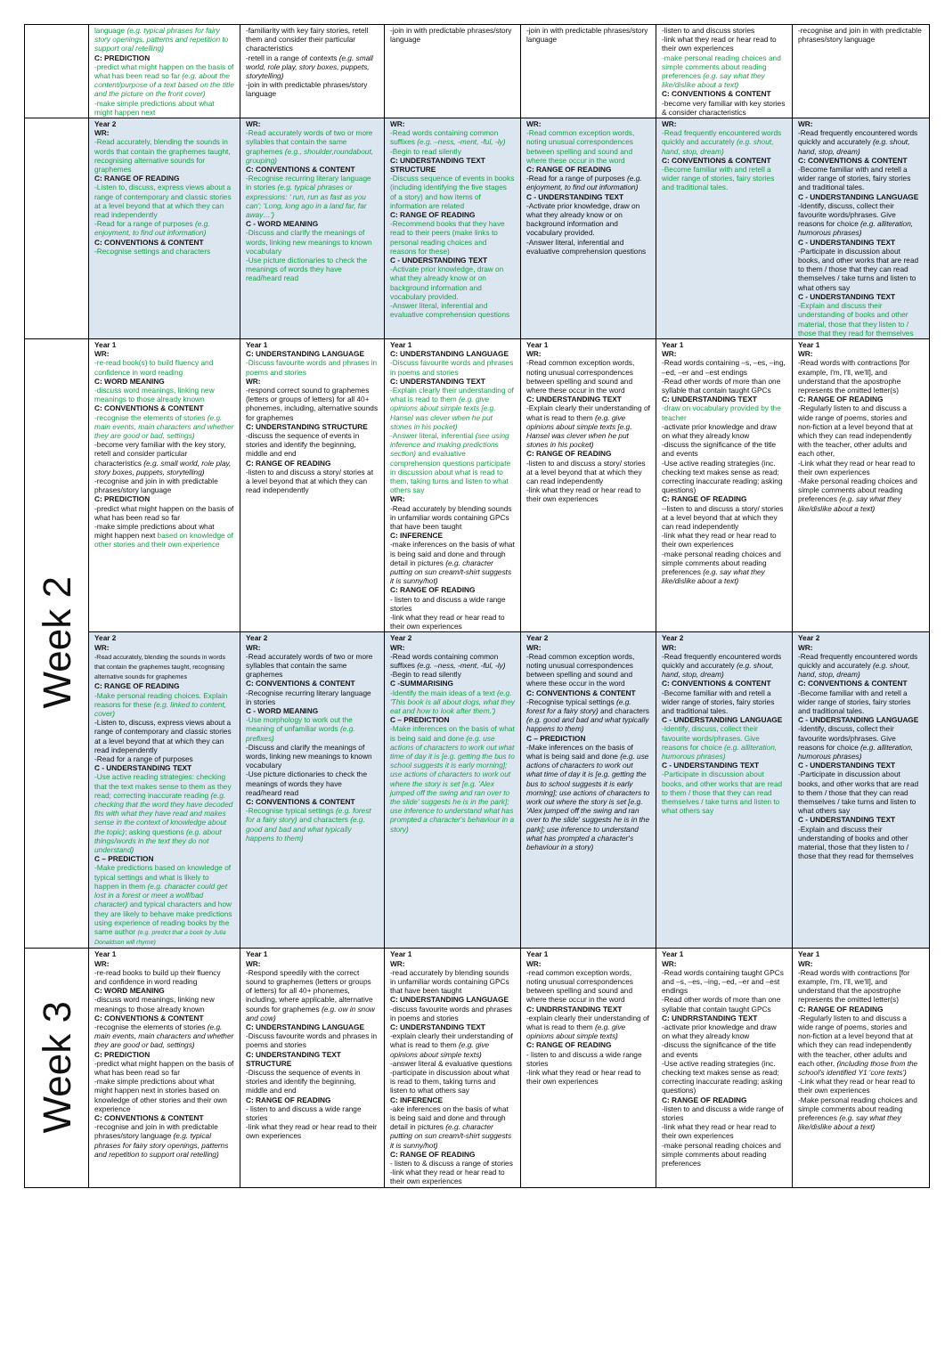| | language (e.g. typical phrases for fairy story openings, patterns and repetition to support oral retelling) C: PREDICTION -predict what might happen on the basis of what has been read so far (e.g. about the content/purpose of a text based on the title and the picture on the front cover) -make simple predictions about what might happen next | -familiarity with key fairy stories, retell them and consider their particular characteristics -retell in a range of contexts (e.g. small world, role play, story boxes, puppets, storytelling) -join in with predictable phrases/story language | -join in with predictable phrases/story language | -join in with predictable phrases/story language | -listen to and discuss stories -link what they read or hear read to their own experiences -make personal reading choices and simple comments about reading preferences (e.g. say what they like/dislike about a text) C: CONVENTIONS & CONTENT -become very familiar with key stories & consider characteristics | -recognise and join in with predictable phrases/story language |
| | Year 2 WR: -Read accurately, blending the sounds in words that contain the graphemes taught, recognising alternative sounds for graphemes C: RANGE OF READING -Listen to, discuss, express views about a range of contemporary and classic stories at a level beyond that at which they can read independently -Read for a range of purposes (e.g. enjoyment, to find out information) C: CONVENTIONS & CONTENT -Recognise settings and characters | WR: -Read accurately words of two or more syllables that contain the same graphemes (e.g., shoulder,roundabout, grouping) C: CONVENTIONS & CONTENT -Recognise recurring literary language in stories (e.g. typical phrases or expressions: ' run, run as fast as you can'; 'Long, long ago in a land far, far away…') C - WORD MEANING -Discuss and clarify the meanings of words, linking new meanings to known vocabulary -Use picture dictionaries to check the meanings of words they have read/heard read | WR: -Read words containing common suffixes (e.g. –ness, -ment, -ful, -ly) -Begin to read silently C: UNDERSTANDING TEXT STRUCTURE -Discuss sequence of events in books (including identifying the five stages of a story) and how items of information are related C: RANGE OF READING -Recommend books that they have read to their peers (make links to personal reading choices and reasons for these) C - UNDERSTANDING TEXT -Activate prior knowledge, draw on what they already know or on background information and vocabulary provided. -Answer literal, inferential and evaluative comprehension questions | WR: -Read common exception words, noting unusual correspondences between spelling and sound and where these occur in the word C: RANGE OF READING -Read for a range of purposes (e.g. enjoyment, to find out information) C - UNDERSTANDING TEXT -Activate prior knowledge, draw on what they already know or on background information and vocabulary provided. -Answer literal, inferential and evaluative comprehension questions | WR: -Read frequently encountered words quickly and accurately (e.g. shout, hand, stop, dream) C: CONVENTIONS & CONTENT -Become familiar with and retell a wider range of stories, fairy stories and traditional tales. | WR: -Read frequently encountered words quickly and accurately (e.g. shout, hand, stop, dream) C: CONVENTIONS & CONTENT -Become familiar with and retell a wider range of stories, fairy stories and traditional tales. C - UNDERSTANDING LANGUAGE -Identify, discuss, collect their favourite words/phrases. Give reasons for choice (e.g. alliteration, humorous phrases) C - UNDERSTANDING TEXT -Participate in discussion about books, and other works that are read to them / those that they can read themselves / take turns and listen to what others say C - UNDERSTANDING TEXT -Explain and discuss their understanding of books and other material, those that they listen to / those that they read for themselves |
| Week 2 | Year 1 WR: -re-read book(s) to build fluency and confidence in word reading C: WORD MEANING -discuss word meanings, linking new meanings to those already known C: CONVENTIONS & CONTENT -recognise the elements of stories (e.g. main events, main characters and whether they are good or bad, settings) -become very familiar with the key story, retell and consider particular characteristics (e.g. small world, role play, story boxes, puppets, storytelling) -recognise and join in with predictable phrases/story language C: PREDICTION -predict what might happen on the basis of what has been read so far -make simple predictions about what might happen next based on knowledge of other stories and their own experience | Year 1 C: UNDERSTANDING LANGUAGE -Discuss favourite words and phrases in poems and stories WR: -respond correct sound to graphemes (letters or groups of letters) for all 40+ phonemes, including, alternative sounds for graphemes C: UNDERSTANDING STRUCTURE -discuss the sequence of events in stories and identify the beginning, middle and end C: RANGE OF READING -listen to and discuss a story/ stories at a level beyond that at which they can read independently | Year 1 C: UNDERSTANDING LANGUAGE -Discuss favourite words and phrases in poems and stories C: UNDERSTANDING TEXT -Explain clearly their understanding of what is read to them (e.g. give opinions about simple texts [e.g. Hansel was clever when he put stones in his pocket) -Answer literal, inferential (see using inference and making predictions section) and evaluative comprehension questions participate in discussion about what is read to them, taking turns and listen to what others say WR: -Read accurately by blending sounds in unfamiliar words containing GPCs that have been taught C: INFERENCE -make inferences on the basis of what is being said and done and through detail in pictures (e.g. character putting on sun cream/t-shirt suggests it is sunny/hot) C: RANGE OF READING - listen to and discuss a wide range stories -link what they read or hear read to their own experiences | Year 1 WR: -Read common exception words, noting unusual correspondences between spelling and sound and where these occur in the word C: UNDERSTANDING TEXT -Explain clearly their understanding of what is read to them (e.g. give opinions about simple texts [e.g. Hansel was clever when he put stones in his pocket) C: RANGE OF READING -listen to and discuss a story/ stories at a level beyond that at which they can read independently -link what they read or hear read to their own experiences | Year 1 WR: -Read words containing –s, –es, –ing, –ed, –er and –est endings -Read other words of more than one syllable that contain taught GPCs C: UNDERSTANDING TEXT -draw on vocabulary provided by the teacher -activate prior knowledge and draw on what they already know -discuss the significance of the title and events -Use active reading strategies (inc. checking text makes sense as read; correcting inaccurate reading; asking questions) C: RANGE OF READING --listen to and discuss a story/ stories at a level beyond that at which they can read independently -link what they read or hear read to their own experiences -make personal reading choices and simple comments about reading preferences (e.g. say what they like/dislike about a text) | Year 1 WR: -Read words with contractions [for example, I'm, I'll, we'll], and understand that the apostrophe represents the omitted letter(s) C: RANGE OF READING -Regularly listen to and discuss a wide range of poems, stories and non-fiction at a level beyond that at which they can read independently with the teacher, other adults and each other, -Link what they read or hear read to their own experiences -Make personal reading choices and simple comments about reading preferences (e.g. say what they like/dislike about a text) |
| | Year 2 WR: -Read accurately, blending the sounds in words that contain the graphemes taught, recognising alternative sounds for graphemes C: RANGE OF READING -Make personal reading choices. Explain reasons for these (e.g. linked to content, cover) -Listen to, discuss, express views about a range of contemporary and classic stories at a level beyond that at which they can read independently -Read for a range of purposes C - UNDERSTANDING TEXT -Use active reading strategies: checking that the text makes sense to them as they read; correcting inaccurate reading (e.g. checking that the word they have decoded fits with what they have read and makes sense in the context of knowledge about the topic) ; asking questions (e.g. about things/words in the text they do not understand) C – PREDICTION -Make predictions based on knowledge of typical settings and what is likely to happen in them (e.g. character could get lost in a forest or meet a wolf/bad character) and typical characters and how they are likely to behave make predictions using experience of reading books by the same author (e.g. predict that a book by Julia Donaldson will rhyme) | Year 2 WR: -Read accurately words of two or more syllables that contain the same graphemes C: CONVENTIONS & CONTENT -Recognise recurring literary language in stories C - WORD MEANING -Use morphology to work out the meaning of unfamiliar words (e.g. prefixes) -Discuss and clarify the meanings of words, linking new meanings to known vocabulary -Use picture dictionaries to check the meanings of words they have read/heard read C: CONVENTIONS & CONTENT -Recognise typical settings (e.g. forest for a fairy story) and characters (e.g. good and bad and what typically happens to them) | Year 2 WR: -Read words containing common suffixes (e.g. –ness, -ment, -ful, -ly) -Begin to read silently C -SUMMARISING -Identify the main ideas of a text (e.g. 'This book is all about dogs, what they eat and how to look after them.') C – PREDICTION -Make inferences on the basis of what is being said and done (e.g. use actions of characters to work out what time of day it is [e.g. getting the bus to school suggests it is early morning]; use actions of characters to work out where the story is set [e.g. 'Alex jumped off the swing and ran over to the slide' suggests he is in the park]; use inference to understand what has prompted a character's behaviour in a story) | Year 2 WR: -Read common exception words, noting unusual correspondences between spelling and sound and where these occur in the word C: CONVENTIONS & CONTENT -Recognise typical settings (e.g. forest for a fairy story) and characters (e.g. good and bad and what typically happens to them) C – PREDICTION -Make inferences on the basis of what is being said and done (e.g. use actions of characters to work out what time of day it is [e.g. getting the bus to school suggests it is early morning]; use actions of characters to work out where the story is set [e.g. 'Alex jumped off the swing and ran over to the slide' suggests he is in the park]; use inference to understand what has prompted a character's behaviour in a story) | Year 2 WR: -Read frequently encountered words quickly and accurately (e.g. shout, hand, stop, dream) C: CONVENTIONS & CONTENT -Become familiar with and retell a wider range of stories, fairy stories and traditional tales. C - UNDERSTANDING LANGUAGE -Identify, discuss, collect their favourite words/phrases. Give reasons for choice (e.g. alliteration, humorous phrases) C - UNDERSTANDING TEXT -Participate in discussion about books, and other works that are read to them / those that they can read themselves / take turns and listen to what others say | Year 2 WR: -Read frequently encountered words quickly and accurately (e.g. shout, hand, stop, dream) C: CONVENTIONS & CONTENT -Become familiar with and retell a wider range of stories, fairy stories and traditional tales. C - UNDERSTANDING LANGUAGE -Identify, discuss, collect their favourite words/phrases. Give reasons for choice (e.g. alliteration, humorous phrases) C - UNDERSTANDING TEXT -Participate in discussion about books, and other works that are read to them / those that they can read themselves / take turns and listen to what others say C - UNDERSTANDING TEXT -Explain and discuss their understanding of books and other material, those that they listen to / those that they read for themselves |
| Week 3 | Year 1 WR: -re-read books to build up their fluency and confidence in word reading C: WORD MEANING -discuss word meanings, linking new meanings to those already known C: CONVENTIONS & CONTENT -recognise the elements of stories (e.g. main events, main characters and whether they are good or bad, settings) C: PREDICTION -predict what might happen on the basis of what has been read so far -make simple predictions about what might happen next in stories based on knowledge of other stories and their own experience C: CONVENTIONS & CONTENT -recognise and join in with predictable phrases/story language (e.g. typical phrases for fairy story openings, patterns and repetition to support oral retelling) | Year 1 WR: -Respond speedily with the correct sound to graphemes (letters or groups of letters) for all 40+ phonemes, including, where applicable, alternative sounds for graphemes (e.g. ow in snow and cow) C: UNDERSTANDING LANGUAGE -Discuss favourite words and phrases in poems and stories C: UNDERSTANDING TEXT STRUCTURE -Discuss the sequence of events in stories and identify the beginning, middle and end C: RANGE OF READING - listen to and discuss a wide range stories -link what they read or hear read to their own experiences | Year 1 WR: -read accurately by blending sounds in unfamiliar words containing GPCs that have been taught C: UNDERSTANDING LANGUAGE -discuss favourite words and phrases in poems and stories C: UNDERSTANDING TEXT -explain clearly their understanding of what is read to them (e.g. give opinions about simple texts) -answer literal & evaluative questions -participate in discussion about what is read to them, taking turns and listen to what others say C: INFERENCE -ake inferences on the basis of what is being said and done and through detail in pictures (e.g. character putting on sun cream/t-shirt suggests it is sunny/hot) C: RANGE OF READING - listen to & discuss a range of stories -link what they read or hear read to their own experiences | Year 1 WR: -read common exception words, noting unusual correspondences between spelling and sound and where these occur in the word C: UNDRRSTANDING TEXT -explain clearly their understanding of what is read to them (e.g. give opinions about simple texts) C: RANGE OF READING - listen to and discuss a wide range stories -link what they read or hear read to their own experiences | Year 1 WR: -Read words containing taught GPCs and –s, –es, –ing, –ed, –er and –est endings -Read other words of more than one syllable that contain taught GPCs C: UNDRRSTANDING TEXT -activate prior knowledge and draw on what they already know -discuss the significance of the title and events -Use active reading strategies (inc. checking text makes sense as read; correcting inaccurate reading; asking questions) C: RANGE OF READING -listen to and discuss a wide range of stories -link what they read or hear read to their own experiences -make personal reading choices and simple comments about reading preferences | Year 1 WR: -Read words with contractions [for example, I'm, I'll, we'll], and understand that the apostrophe represents the omitted letter(s) C: RANGE OF READING -Regularly listen to and discuss a wide range of poems, stories and non-fiction at a level beyond that at which they can read independently with the teacher, other adults and each other, (including those from the school's identified Y1 'core texts') -Link what they read or hear read to their own experiences -Make personal reading choices and simple comments about reading preferences (e.g. say what they like/dislike about a text) |